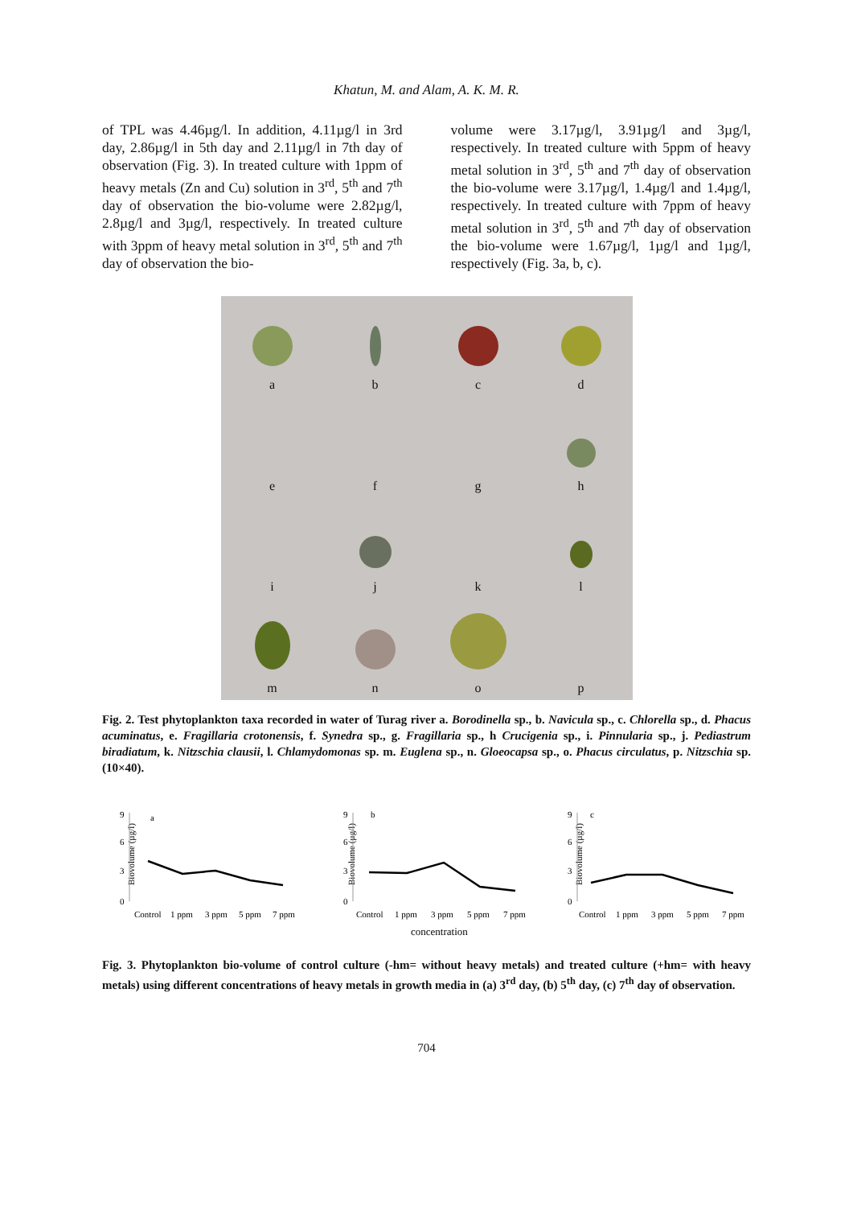Khatun, M. and Alam, A. K. M. R.
of TPL was 4.46µg/l. In addition, 4.11µg/l in 3rd day, 2.86µg/l in 5th day and 2.11µg/l in 7th day of observation (Fig. 3). In treated culture with 1ppm of heavy metals (Zn and Cu) solution in 3<sup>rd</sup>, 5<sup>th</sup> and 7<sup>th</sup> day of observation the bio-volume were 2.82µg/l, 2.8µg/l and 3µg/l, respectively. In treated culture with 3ppm of heavy metal solution in 3<sup>rd</sup>, 5<sup>th</sup> and 7<sup>th</sup> day of observation the bio-
volume were 3.17µg/l, 3.91µg/l and 3µg/l, respectively. In treated culture with 5ppm of heavy metal solution in 3<sup>rd</sup>, 5<sup>th</sup> and 7<sup>th</sup> day of observation the bio-volume were 3.17µg/l, 1.4µg/l and 1.4µg/l, respectively. In treated culture with 7ppm of heavy metal solution in 3<sup>rd</sup>, 5<sup>th</sup> and 7<sup>th</sup> day of observation the bio-volume were 1.67µg/l, 1µg/l and 1µg/l, respectively (Fig. 3a, b, c).
a
b
c
d
e
f
g
h
i
j
k
l
m
n
o
p
Fig. 2. Test phytoplankton taxa recorded in water of Turag river a. Borodinella sp., b. Navicula sp., c. Chlorella sp., d. Phacus acuminatus, e. Fragillaria crotonensis, f. Synedra sp., g. Fragillaria sp., h Crucigenia sp., i. Pinnularia sp., j. Pediastrum biradiatum, k. Nitzschia clausii, l. Chlamydomonas sp. m. Euglena sp., n. Gloeocapsa sp., o. Phacus circulatus, p. Nitzschia sp. (10×40).
Biovolume (µg/l)
9
6
3
0
a
Control
1 ppm
3 ppm
5 ppm
7 ppm
Biovolume (µg/l)
9
6
3
0
b
Control
1 ppm
3 ppm
5 ppm
7 ppm
concentration
Biovolume (µg/l)
9
6
3
0
c
Control
1 ppm
3 ppm
5 ppm
7 ppm
Fig. 3. Phytoplankton bio-volume of control culture (-hm= without heavy metals) and treated culture (+hm= with heavy metals) using different concentrations of heavy metals in growth media in (a) 3<sup>rd</sup> day, (b) 5<sup>th</sup> day, (c) 7<sup>th</sup> day of observation.
704